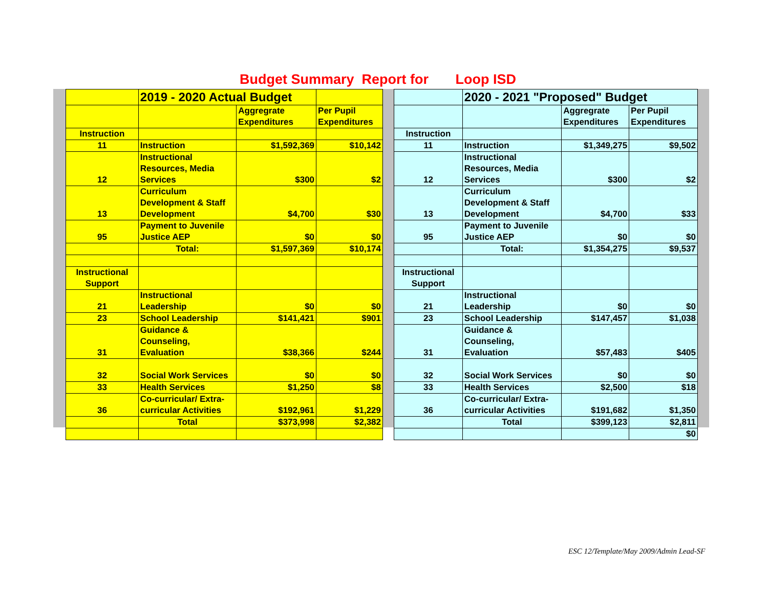Budget Summary Report for Loop ISD
| | 2019 - 2020 Actual Budget | | |
| | | Aggregrate Expenditures | Per Pupil Expenditures |
| Instruction | | | |
| 11 | Instruction | $1,592,369 | $10,142 |
| 12 | Instructional Resources, Media Services | $300 | $2 |
| 13 | Curriculum Development & Staff Development | $4,700 | $30 |
| 95 | Payment to Juvenile Justice AEP | $0 | $0 |
| | Total: | $1,597,369 | $10,174 |
| Instructional Support | | | |
| 21 | Instructional Leadership | $0 | $0 |
| 23 | School Leadership | $141,421 | $901 |
| 31 | Guidance & Counseling, Evaluation | $38,366 | $244 |
| 32 | Social Work Services | $0 | $0 |
| 33 | Health Services | $1,250 | $8 |
| 36 | Co-curricular/ Extra- curricular Activities | $192,961 | $1,229 |
| | Total | $373,998 | $2,382 |
| | 2020 - 2021 "Proposed" Budget | | |
| | | Aggregrate Expenditures | Per Pupil Expenditures |
| Instruction | | | |
| 11 | Instruction | $1,349,275 | $9,502 |
| 12 | Instructional Resources, Media Services | $300 | $2 |
| 13 | Curriculum Development & Staff Development | $4,700 | $33 |
| 95 | Payment to Juvenile Justice AEP | $0 | $0 |
| | Total: | $1,354,275 | $9,537 |
| Instructional Support | | | |
| 21 | Instructional Leadership | $0 | $0 |
| 23 | School Leadership | $147,457 | $1,038 |
| 31 | Guidance & Counseling, Evaluation | $57,483 | $405 |
| 32 | Social Work Services | $0 | $0 |
| 33 | Health Services | $2,500 | $18 |
| 36 | Co-curricular/ Extra- curricular Activities | $191,682 | $1,350 |
| | Total | $399,123 | $2,811 |
| | | | $0 |
ESC 12/Template/May 2009/Admin Lead-SF